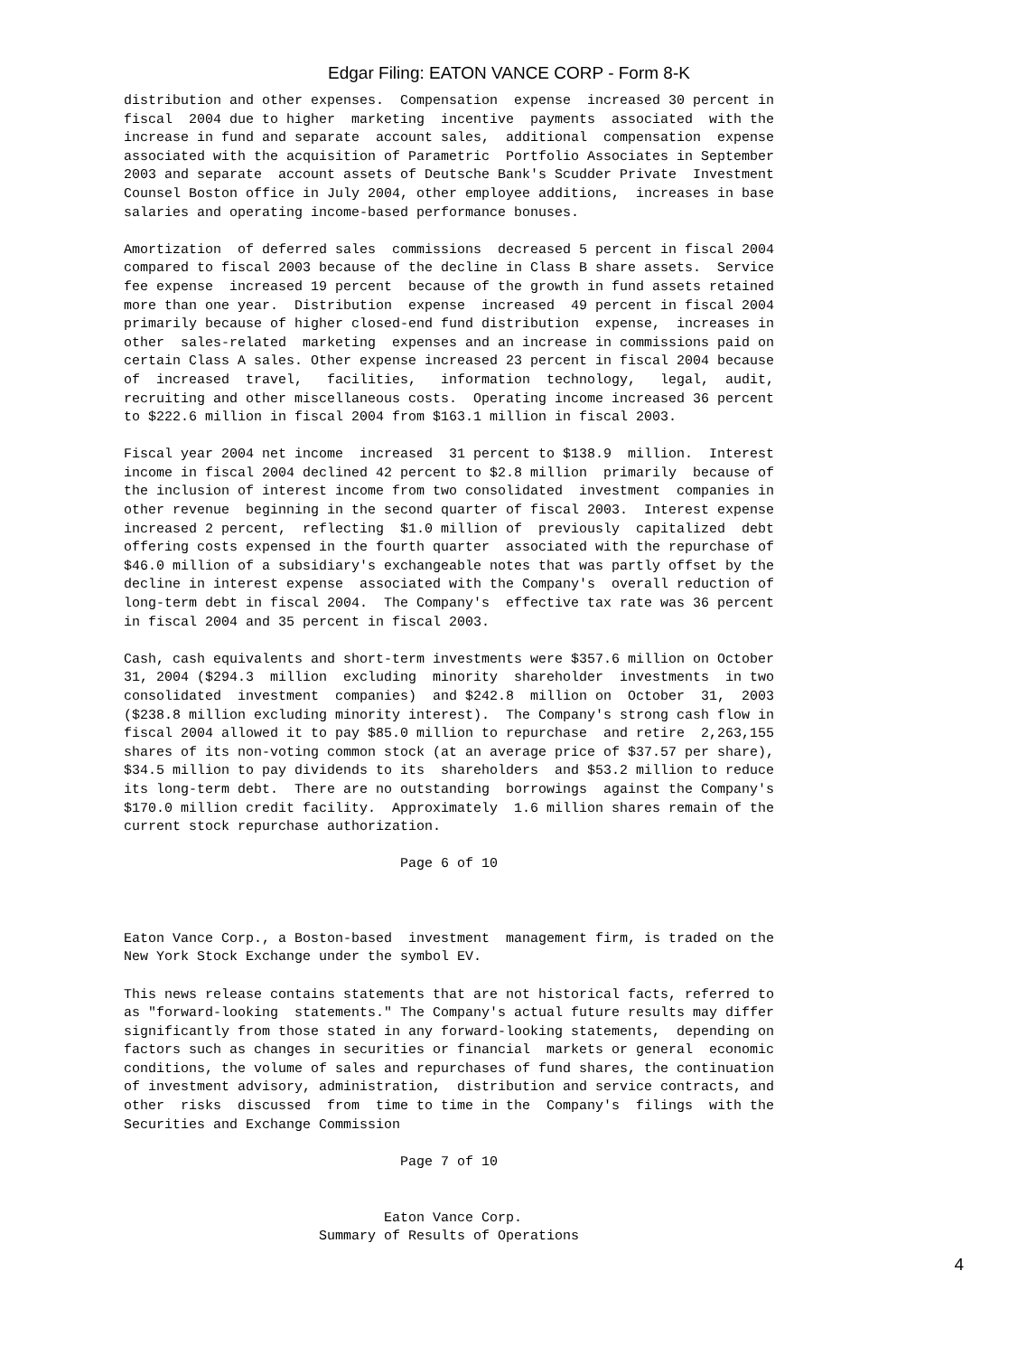Edgar Filing: EATON VANCE CORP - Form 8-K
distribution and other expenses.  Compensation  expense  increased 30 percent in
fiscal  2004 due to higher  marketing  incentive  payments  associated  with the
increase in fund and separate  account sales,  additional  compensation  expense
associated with the acquisition of Parametric  Portfolio Associates in September
2003 and separate  account assets of Deutsche Bank's Scudder Private  Investment
Counsel Boston office in July 2004, other employee additions,  increases in base
salaries and operating income-based performance bonuses.

Amortization  of deferred sales  commissions  decreased 5 percent in fiscal 2004
compared to fiscal 2003 because of the decline in Class B share assets.  Service
fee expense  increased 19 percent  because of the growth in fund assets retained
more than one year.  Distribution  expense  increased  49 percent in fiscal 2004
primarily because of higher closed-end fund distribution  expense,  increases in
other  sales-related  marketing  expenses and an increase in commissions paid on
certain Class A sales. Other expense increased 23 percent in fiscal 2004 because
of  increased  travel,   facilities,   information  technology,   legal,  audit,
recruiting and other miscellaneous costs.  Operating income increased 36 percent
to $222.6 million in fiscal 2004 from $163.1 million in fiscal 2003.

Fiscal year 2004 net income  increased  31 percent to $138.9  million.  Interest
income in fiscal 2004 declined 42 percent to $2.8 million  primarily  because of
the inclusion of interest income from two consolidated  investment  companies in
other revenue  beginning in the second quarter of fiscal 2003.  Interest expense
increased 2 percent,  reflecting  $1.0 million of  previously  capitalized  debt
offering costs expensed in the fourth quarter  associated with the repurchase of
$46.0 million of a subsidiary's exchangeable notes that was partly offset by the
decline in interest expense  associated with the Company's  overall reduction of
long-term debt in fiscal 2004.  The Company's  effective tax rate was 36 percent
in fiscal 2004 and 35 percent in fiscal 2003.

Cash, cash equivalents and short-term investments were $357.6 million on October
31, 2004 ($294.3  million  excluding  minority  shareholder  investments  in two
consolidated  investment  companies)  and $242.8  million on  October  31,  2003
($238.8 million excluding minority interest).  The Company's strong cash flow in
fiscal 2004 allowed it to pay $85.0 million to repurchase  and retire  2,263,155
shares of its non-voting common stock (at an average price of $37.57 per share),
$34.5 million to pay dividends to its  shareholders  and $53.2 million to reduce
its long-term debt.  There are no outstanding  borrowings  against the Company's
$170.0 million credit facility.  Approximately  1.6 million shares remain of the
current stock repurchase authorization.

                                  Page 6 of 10



Eaton Vance Corp., a Boston-based  investment  management firm, is traded on the
New York Stock Exchange under the symbol EV.

This news release contains statements that are not historical facts, referred to
as "forward-looking  statements." The Company's actual future results may differ
significantly from those stated in any forward-looking statements,  depending on
factors such as changes in securities or financial  markets or general  economic
conditions, the volume of sales and repurchases of fund shares, the continuation
of investment advisory, administration,  distribution and service contracts, and
other  risks  discussed  from  time to time in the  Company's  filings  with the
Securities and Exchange Commission

                                  Page 7 of 10


                                Eaton Vance Corp.
                        Summary of Results of Operations
4